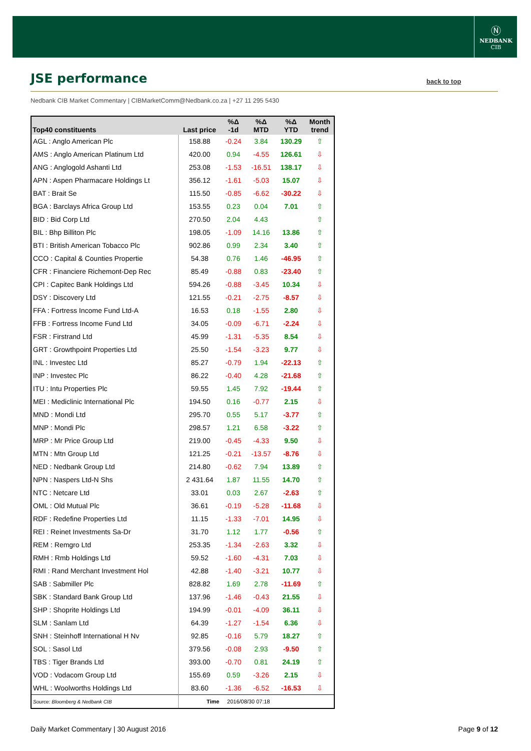Ⓝ
NEDBANK
CIB
JSE performance back to top
Nedbank CIB Market Commentary | CIBMarketComm@Nedbank.co.za | +27 11 295 5430
| Top40 constituents | Last price | %Δ -1d | %Δ MTD | %Δ YTD | Month trend |
| --- | --- | --- | --- | --- | --- |
| AGL : Anglo American Plc | 158.88 | -0.24 | 3.84 | 130.29 | ⇧ |
| AMS : Anglo American Platinum Ltd | 420.00 | 0.94 | -4.55 | 126.61 | ⇩ |
| ANG : Anglogold Ashanti Ltd | 253.08 | -1.53 | -16.51 | 138.17 | ⇩ |
| APN : Aspen Pharmacare Holdings Lt | 356.12 | -1.61 | -5.03 | 15.07 | ⇩ |
| BAT : Brait Se | 115.50 | -0.85 | -6.62 | -30.22 | ⇩ |
| BGA : Barclays Africa Group Ltd | 153.55 | 0.23 | 0.04 | 7.01 | ⇧ |
| BID : Bid Corp Ltd | 270.50 | 2.04 | 4.43 | | ⇧ |
| BIL : Bhp Billiton Plc | 198.05 | -1.09 | 14.16 | 13.86 | ⇧ |
| BTI : British American Tobacco Plc | 902.86 | 0.99 | 2.34 | 3.40 | ⇧ |
| CCO : Capital & Counties Propertie | 54.38 | 0.76 | 1.46 | -46.95 | ⇧ |
| CFR : Financiere Richemont-Dep Rec | 85.49 | -0.88 | 0.83 | -23.40 | ⇧ |
| CPI : Capitec Bank Holdings Ltd | 594.26 | -0.88 | -3.45 | 10.34 | ⇩ |
| DSY : Discovery Ltd | 121.55 | -0.21 | -2.75 | -8.57 | ⇩ |
| FFA : Fortress Income Fund Ltd-A | 16.53 | 0.18 | -1.55 | 2.80 | ⇩ |
| FFB : Fortress Income Fund Ltd | 34.05 | -0.09 | -6.71 | -2.24 | ⇩ |
| FSR : Firstrand Ltd | 45.99 | -1.31 | -5.35 | 8.54 | ⇩ |
| GRT : Growthpoint Properties Ltd | 25.50 | -1.54 | -3.23 | 9.77 | ⇩ |
| INL : Investec Ltd | 85.27 | -0.79 | 1.94 | -22.13 | ⇧ |
| INP : Investec Plc | 86.22 | -0.40 | 4.28 | -21.68 | ⇧ |
| ITU : Intu Properties Plc | 59.55 | 1.45 | 7.92 | -19.44 | ⇧ |
| MEI : Mediclinic International Plc | 194.50 | 0.16 | -0.77 | 2.15 | ⇩ |
| MND : Mondi Ltd | 295.70 | 0.55 | 5.17 | -3.77 | ⇧ |
| MNP : Mondi Plc | 298.57 | 1.21 | 6.58 | -3.22 | ⇧ |
| MRP : Mr Price Group Ltd | 219.00 | -0.45 | -4.33 | 9.50 | ⇩ |
| MTN : Mtn Group Ltd | 121.25 | -0.21 | -13.57 | -8.76 | ⇩ |
| NED : Nedbank Group Ltd | 214.80 | -0.62 | 7.94 | 13.89 | ⇧ |
| NPN : Naspers Ltd-N Shs | 2 431.64 | 1.87 | 11.55 | 14.70 | ⇧ |
| NTC : Netcare Ltd | 33.01 | 0.03 | 2.67 | -2.63 | ⇧ |
| OML : Old Mutual Plc | 36.61 | -0.19 | -5.28 | -11.68 | ⇩ |
| RDF : Redefine Properties Ltd | 11.15 | -1.33 | -7.01 | 14.95 | ⇩ |
| REI : Reinet Investments Sa-Dr | 31.70 | 1.12 | 1.77 | -0.56 | ⇧ |
| REM : Remgro Ltd | 253.35 | -1.34 | -2.63 | 3.32 | ⇩ |
| RMH : Rmb Holdings Ltd | 59.52 | -1.60 | -4.31 | 7.03 | ⇩ |
| RMI : Rand Merchant Investment Hol | 42.88 | -1.40 | -3.21 | 10.77 | ⇩ |
| SAB : Sabmiller Plc | 828.82 | 1.69 | 2.78 | -11.69 | ⇧ |
| SBK : Standard Bank Group Ltd | 137.96 | -1.46 | -0.43 | 21.55 | ⇩ |
| SHP : Shoprite Holdings Ltd | 194.99 | -0.01 | -4.09 | 36.11 | ⇩ |
| SLM : Sanlam Ltd | 64.39 | -1.27 | -1.54 | 6.36 | ⇩ |
| SNH : Steinhoff International H Nv | 92.85 | -0.16 | 5.79 | 18.27 | ⇧ |
| SOL : Sasol Ltd | 379.56 | -0.08 | 2.93 | -9.50 | ⇧ |
| TBS : Tiger Brands Ltd | 393.00 | -0.70 | 0.81 | 24.19 | ⇧ |
| VOD : Vodacom Group Ltd | 155.69 | 0.59 | -3.26 | 2.15 | ⇩ |
| WHL : Woolworths Holdings Ltd | 83.60 | -1.36 | -6.52 | -16.53 | ⇩ |
| Source: Bloomberg & Nedbank CIB | Time | 2016/08/30 07:18 | | | |
Daily Market Commentary | 30 August 2016
Page 9 of 12